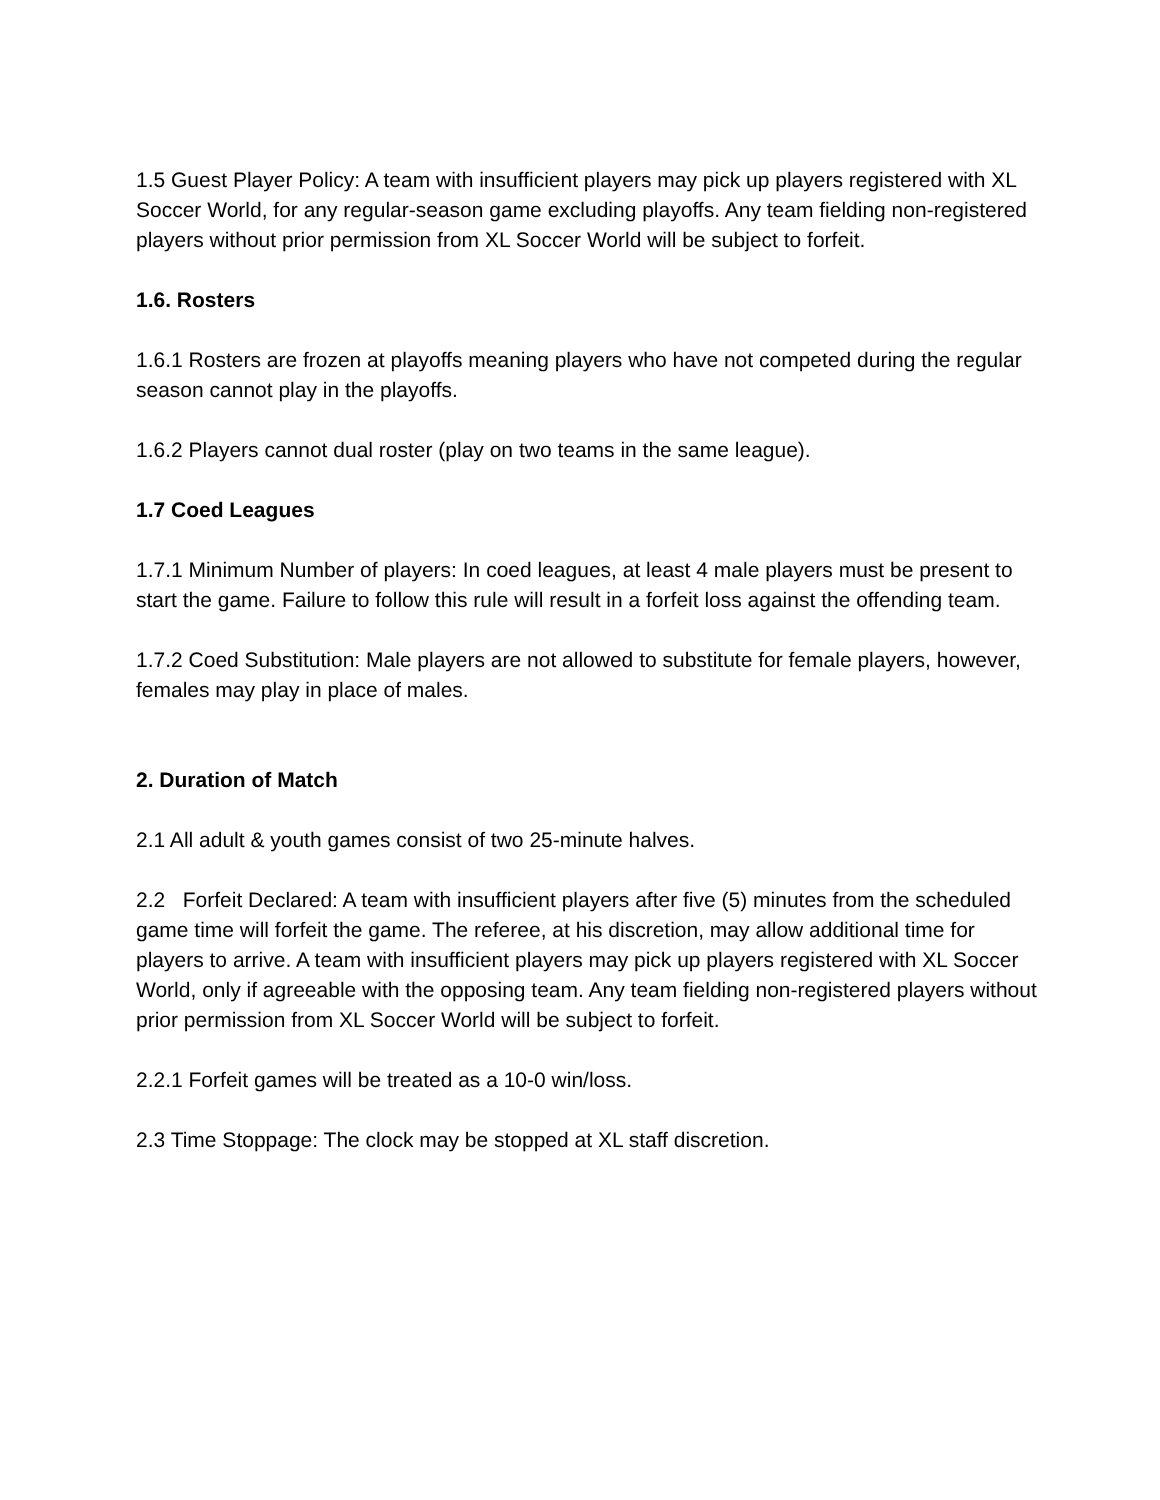1.5 Guest Player Policy: A team with insufficient players may pick up players registered with XL Soccer World, for any regular-season game excluding playoffs. Any team fielding non-registered players without prior permission from XL Soccer World will be subject to forfeit.
1.6. Rosters
1.6.1 Rosters are frozen at playoffs meaning players who have not competed during the regular season cannot play in the playoffs.
1.6.2 Players cannot dual roster (play on two teams in the same league).
1.7 Coed Leagues
1.7.1 Minimum Number of players: In coed leagues, at least 4 male players must be present to start the game. Failure to follow this rule will result in a forfeit loss against the offending team.
1.7.2 Coed Substitution: Male players are not allowed to substitute for female players, however, females may play in place of males.
2. Duration of Match
2.1 All adult & youth games consist of two 25-minute halves.
2.2 Forfeit Declared: A team with insufficient players after five (5) minutes from the scheduled game time will forfeit the game. The referee, at his discretion, may allow additional time for players to arrive. A team with insufficient players may pick up players registered with XL Soccer World, only if agreeable with the opposing team. Any team fielding non-registered players without prior permission from XL Soccer World will be subject to forfeit.
2.2.1 Forfeit games will be treated as a 10-0 win/loss.
2.3 Time Stoppage: The clock may be stopped at XL staff discretion.